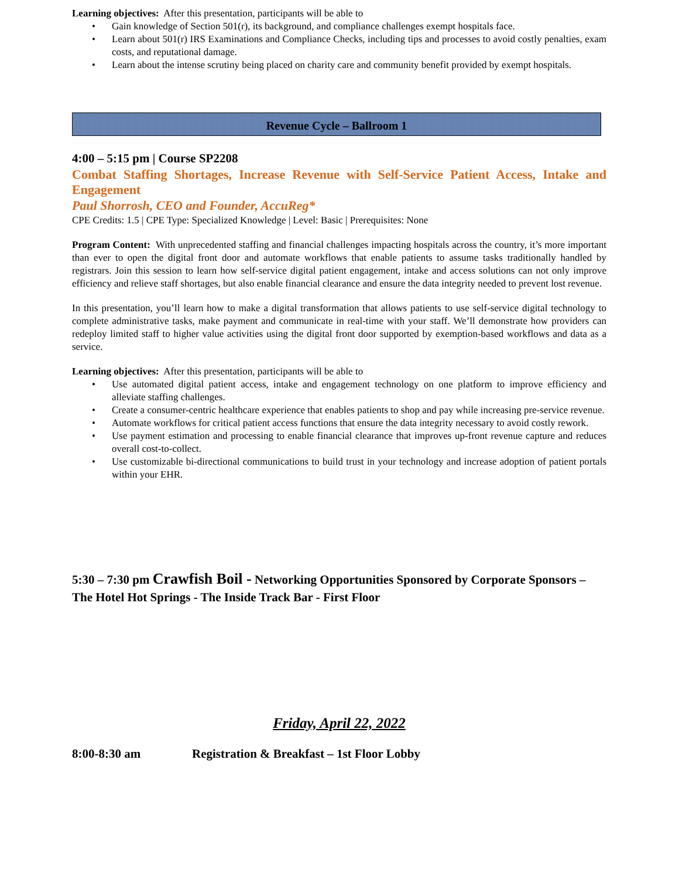Learning objectives: After this presentation, participants will be able to
• Gain knowledge of Section 501(r), its background, and compliance challenges exempt hospitals face.
• Learn about 501(r) IRS Examinations and Compliance Checks, including tips and processes to avoid costly penalties, exam costs, and reputational damage.
• Learn about the intense scrutiny being placed on charity care and community benefit provided by exempt hospitals.
Revenue Cycle – Ballroom 1
4:00 – 5:15 pm | Course SP2208
Combat Staffing Shortages, Increase Revenue with Self-Service Patient Access, Intake and Engagement
Paul Shorrosh, CEO and Founder, AccuReg*
CPE Credits: 1.5 | CPE Type: Specialized Knowledge | Level: Basic | Prerequisites: None
Program Content: With unprecedented staffing and financial challenges impacting hospitals across the country, it’s more important than ever to open the digital front door and automate workflows that enable patients to assume tasks traditionally handled by registrars. Join this session to learn how self-service digital patient engagement, intake and access solutions can not only improve efficiency and relieve staff shortages, but also enable financial clearance and ensure the data integrity needed to prevent lost revenue.
In this presentation, you’ll learn how to make a digital transformation that allows patients to use self-service digital technology to complete administrative tasks, make payment and communicate in real-time with your staff. We’ll demonstrate how providers can redeploy limited staff to higher value activities using the digital front door supported by exemption-based workflows and data as a service.
Learning objectives: After this presentation, participants will be able to
• Use automated digital patient access, intake and engagement technology on one platform to improve efficiency and alleviate staffing challenges.
• Create a consumer-centric healthcare experience that enables patients to shop and pay while increasing pre-service revenue.
• Automate workflows for critical patient access functions that ensure the data integrity necessary to avoid costly rework.
• Use payment estimation and processing to enable financial clearance that improves up-front revenue capture and reduces overall cost-to-collect.
• Use customizable bi-directional communications to build trust in your technology and increase adoption of patient portals within your EHR.
5:30 – 7:30 pm Crawfish Boil - Networking Opportunities Sponsored by Corporate Sponsors – The Hotel Hot Springs - The Inside Track Bar - First Floor
Friday, April 22, 2022
8:00-8:30 am Registration & Breakfast – 1st Floor Lobby